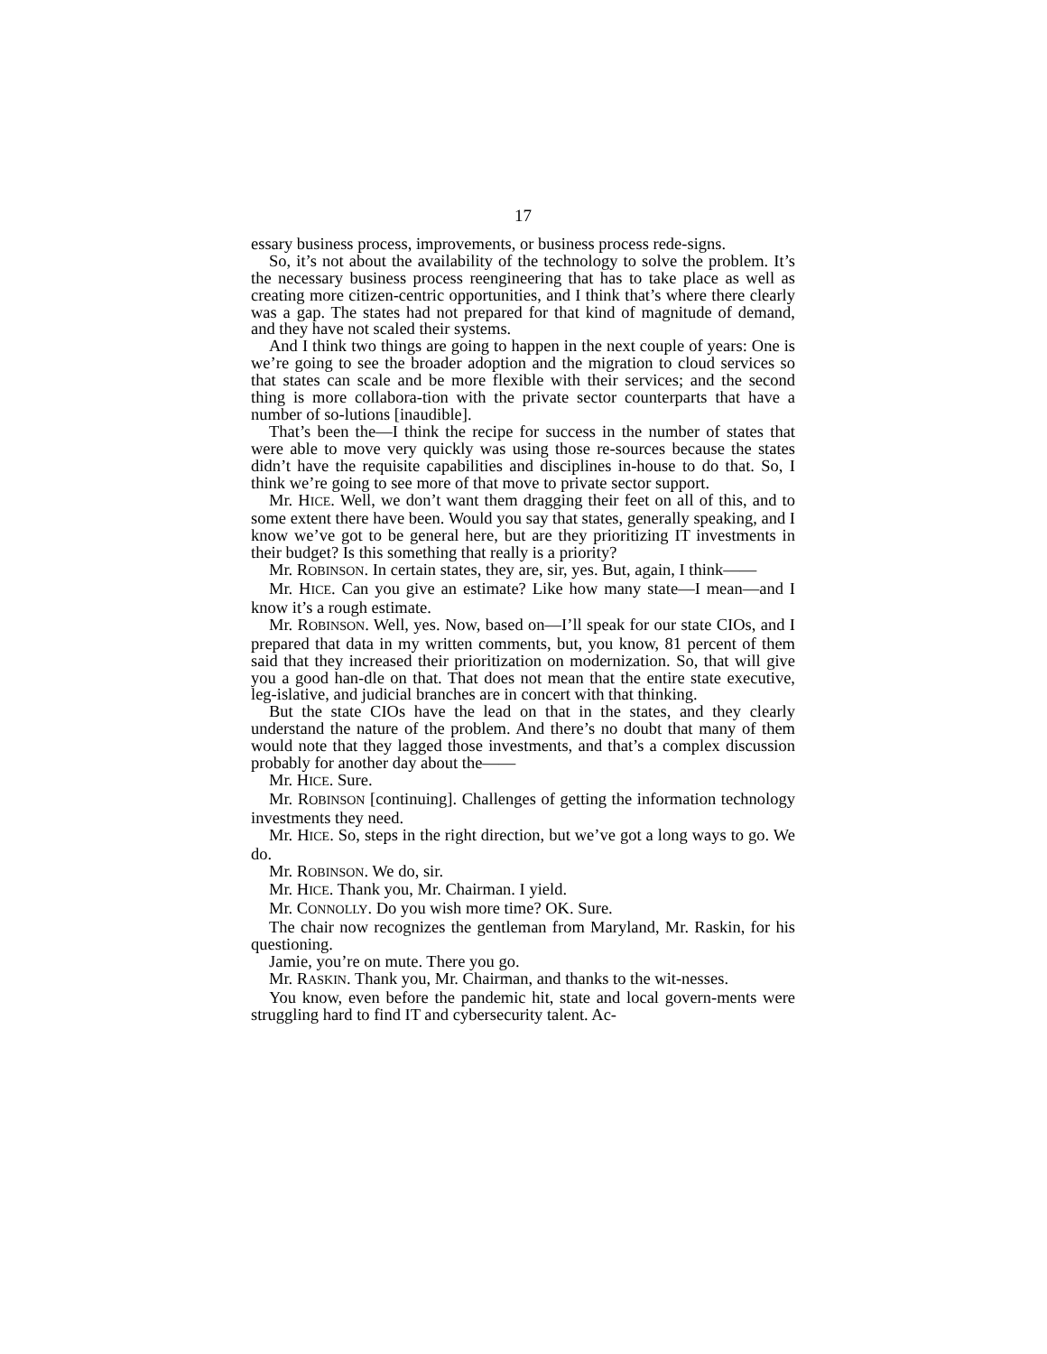17
essary business process, improvements, or business process rede-signs.
So, it’s not about the availability of the technology to solve the problem. It’s the necessary business process reengineering that has to take place as well as creating more citizen-centric opportunities, and I think that’s where there clearly was a gap. The states had not prepared for that kind of magnitude of demand, and they have not scaled their systems.
And I think two things are going to happen in the next couple of years: One is we’re going to see the broader adoption and the migration to cloud services so that states can scale and be more flexible with their services; and the second thing is more collabora-tion with the private sector counterparts that have a number of so-lutions [inaudible].
That’s been the—I think the recipe for success in the number of states that were able to move very quickly was using those re-sources because the states didn’t have the requisite capabilities and disciplines in-house to do that. So, I think we’re going to see more of that move to private sector support.
Mr. HICE. Well, we don’t want them dragging their feet on all of this, and to some extent there have been. Would you say that states, generally speaking, and I know we’ve got to be general here, but are they prioritizing IT investments in their budget? Is this something that really is a priority?
Mr. ROBINSON. In certain states, they are, sir, yes. But, again, I think——
Mr. HICE. Can you give an estimate? Like how many state—I mean—and I know it’s a rough estimate.
Mr. ROBINSON. Well, yes. Now, based on—I’ll speak for our state CIOs, and I prepared that data in my written comments, but, you know, 81 percent of them said that they increased their prioritization on modernization. So, that will give you a good han-dle on that. That does not mean that the entire state executive, leg-islative, and judicial branches are in concert with that thinking.
But the state CIOs have the lead on that in the states, and they clearly understand the nature of the problem. And there’s no doubt that many of them would note that they lagged those investments, and that’s a complex discussion probably for another day about the——
Mr. HICE. Sure.
Mr. ROBINSON [continuing]. Challenges of getting the information technology investments they need.
Mr. HICE. So, steps in the right direction, but we’ve got a long ways to go. We do.
Mr. ROBINSON. We do, sir.
Mr. HICE. Thank you, Mr. Chairman. I yield.
Mr. CONNOLLY. Do you wish more time? OK. Sure.
The chair now recognizes the gentleman from Maryland, Mr. Raskin, for his questioning.
Jamie, you’re on mute. There you go.
Mr. RASKIN. Thank you, Mr. Chairman, and thanks to the wit-nesses.
You know, even before the pandemic hit, state and local govern-ments were struggling hard to find IT and cybersecurity talent. Ac-